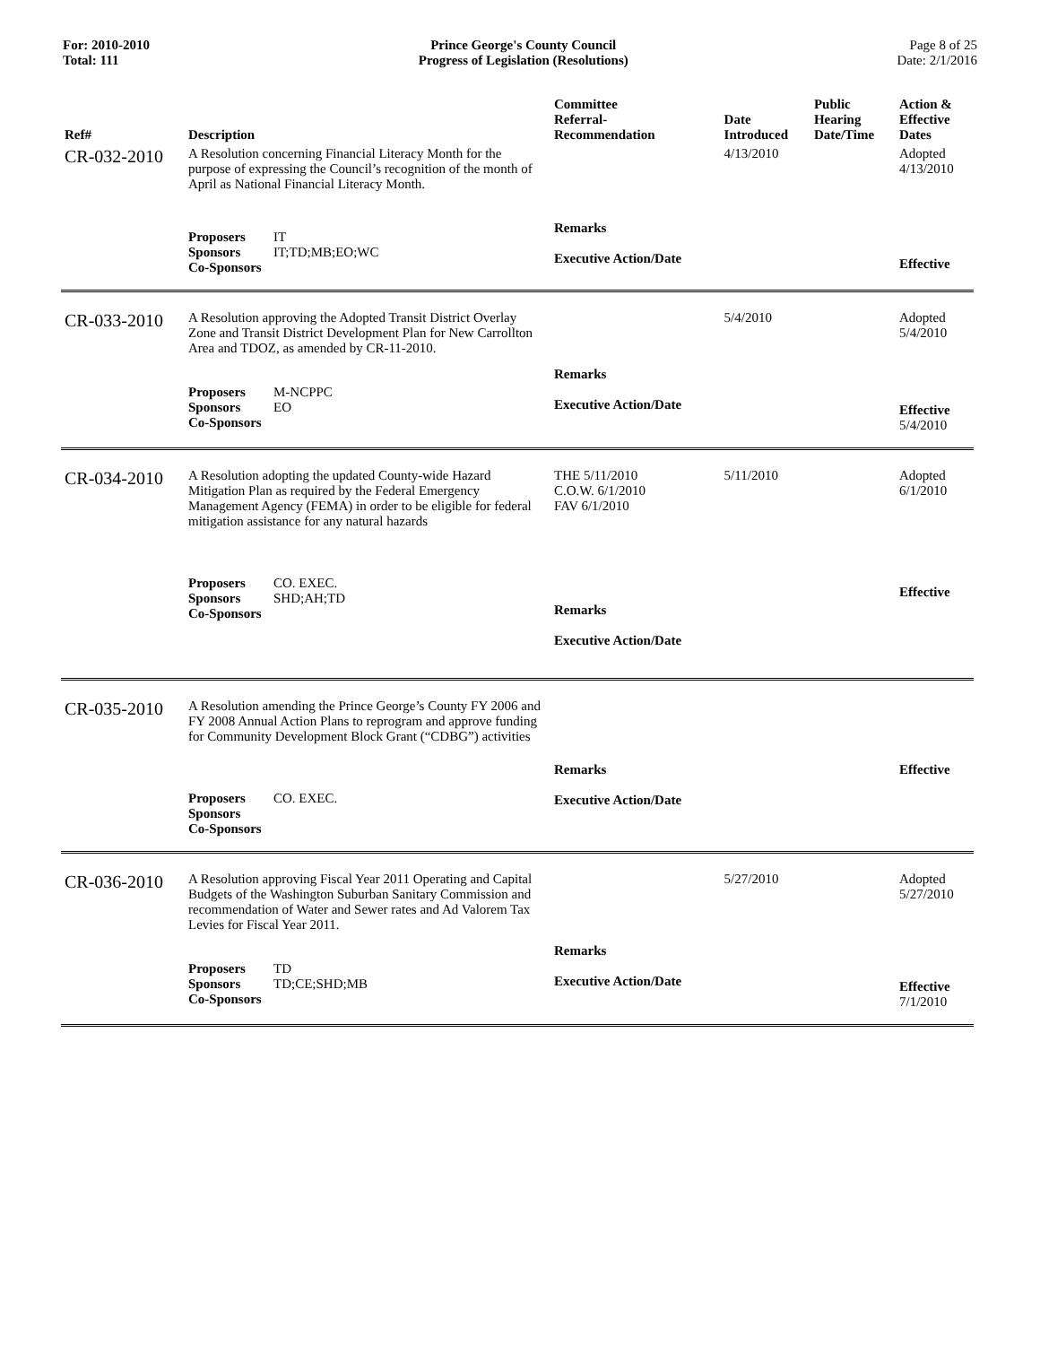For: 2010-2010
Total: 111
Prince George's County Council
Progress of Legislation (Resolutions)
Page 8 of 25
Date: 2/1/2016
| Ref# | Description | Committee Referral- Recommendation | Date Introduced | Public Hearing Date/Time | Action & Effective Dates |
| --- | --- | --- | --- | --- | --- |
| CR-032-2010 | A Resolution concerning Financial Literacy Month for the purpose of expressing the Council’s recognition of the month of April as National Financial Literacy Month. | | 4/13/2010 | | Adopted 4/13/2010 |
| | Proposers IT Sponsors IT;TD;MB;EO;WC Co-Sponsors | Remarks Executive Action/Date | | | Effective |
| CR-033-2010 | A Resolution approving the Adopted Transit District Overlay Zone and Transit District Development Plan for New Carrollton Area and TDOZ, as amended by CR-11-2010. | | 5/4/2010 | | Adopted 5/4/2010 |
| | Proposers M-NCPPC Sponsors EO Co-Sponsors | Remarks Executive Action/Date | | | Effective 5/4/2010 |
| CR-034-2010 | A Resolution adopting the updated County-wide Hazard Mitigation Plan as required by the Federal Emergency Management Agency (FEMA) in order to be eligible for federal mitigation assistance for any natural hazards | THE 5/11/2010 C.O.W. 6/1/2010 FAV 6/1/2010 | 5/11/2010 | | Adopted 6/1/2010 |
| | Proposers CO. EXEC. Sponsors SHD;AH;TD Co-Sponsors | Remarks Executive Action/Date | | | Effective |
| CR-035-2010 | A Resolution amending the Prince George’s County FY 2006 and FY 2008 Annual Action Plans to reprogram and approve funding for Community Development Block Grant (“CDBG”) activities | | | | |
| | Proposers CO. EXEC. Sponsors Co-Sponsors | Remarks Executive Action/Date | | | Effective |
| CR-036-2010 | A Resolution approving Fiscal Year 2011 Operating and Capital Budgets of the Washington Suburban Sanitary Commission and recommendation of Water and Sewer rates and Ad Valorem Tax Levies for Fiscal Year 2011. | | 5/27/2010 | | Adopted 5/27/2010 |
| | Proposers TD Sponsors TD;CE;SHD;MB Co-Sponsors | Remarks Executive Action/Date | | | Effective 7/1/2010 |